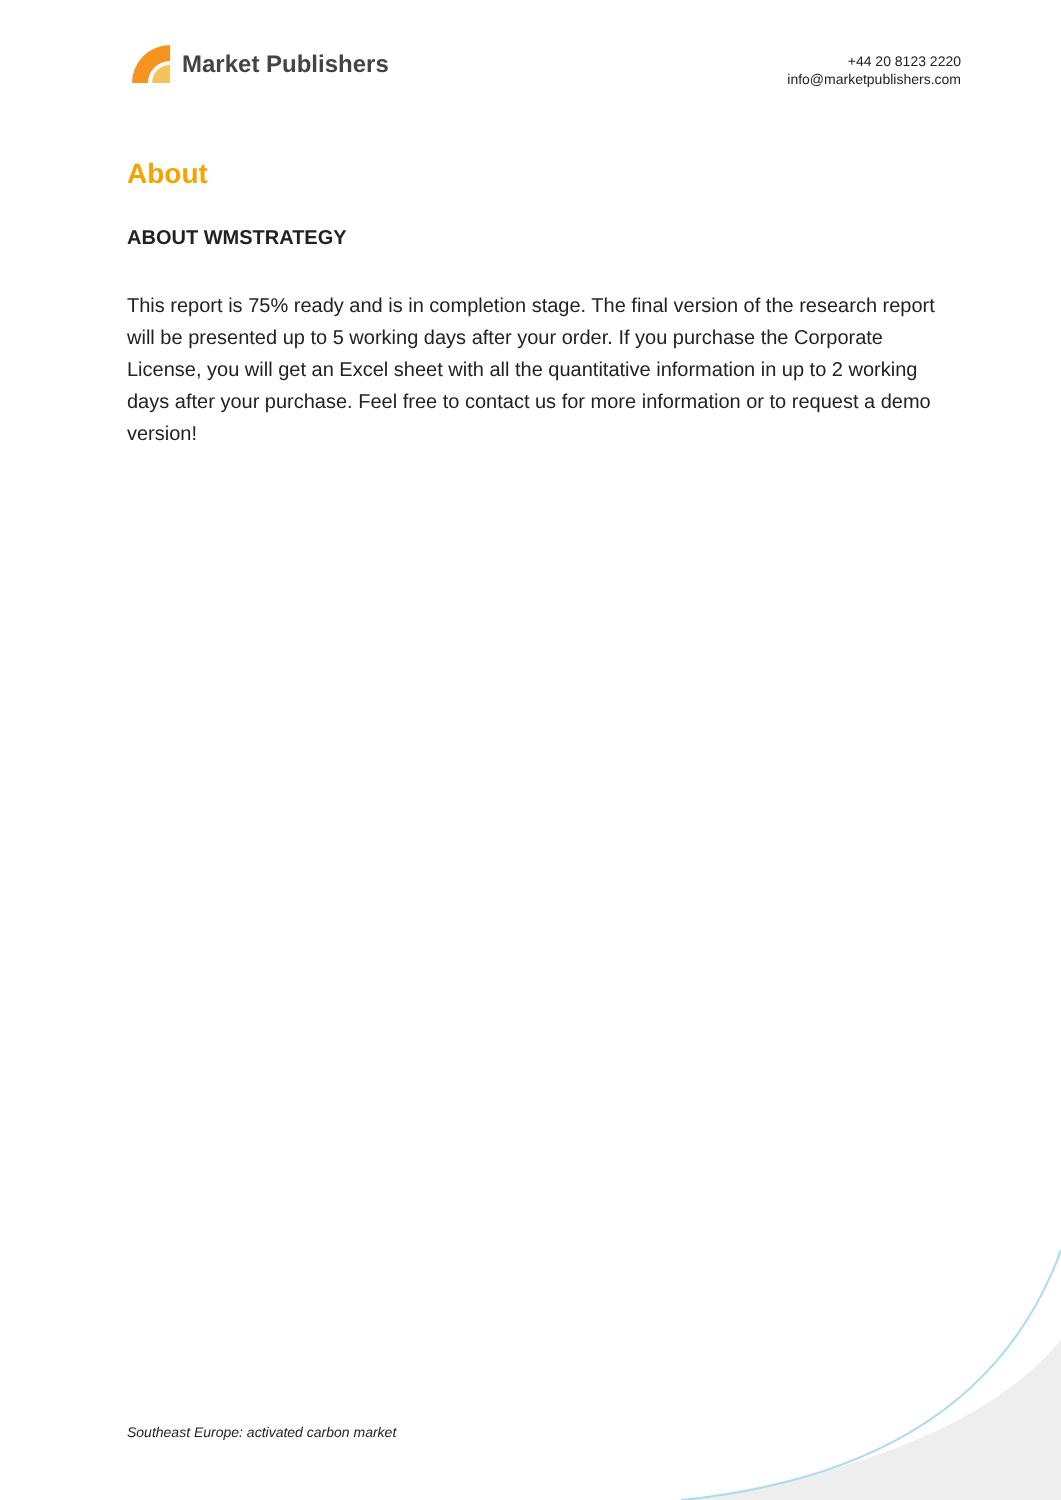Market Publishers
+44 20 8123 2220
info@marketpublishers.com
About
ABOUT WMSTRATEGY
This report is 75% ready and is in completion stage. The final version of the research report will be presented up to 5 working days after your order. If you purchase the Corporate License, you will get an Excel sheet with all the quantitative information in up to 2 working days after your purchase. Feel free to contact us for more information or to request a demo version!
Southeast Europe: activated carbon market